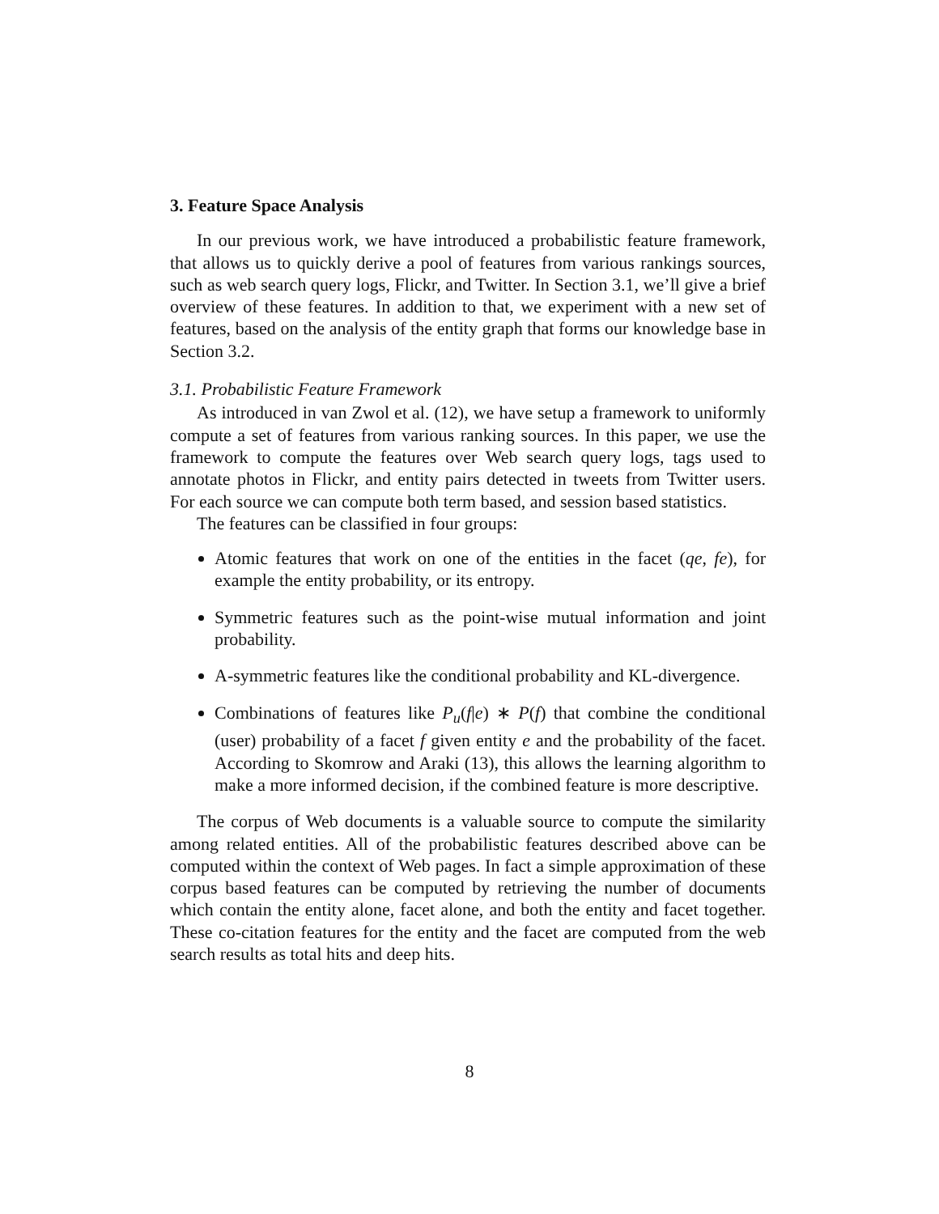3. Feature Space Analysis
In our previous work, we have introduced a probabilistic feature framework, that allows us to quickly derive a pool of features from various rankings sources, such as web search query logs, Flickr, and Twitter. In Section 3.1, we’ll give a brief overview of these features. In addition to that, we experiment with a new set of features, based on the analysis of the entity graph that forms our knowledge base in Section 3.2.
3.1. Probabilistic Feature Framework
As introduced in van Zwol et al. (12), we have setup a framework to uniformly compute a set of features from various ranking sources. In this paper, we use the framework to compute the features over Web search query logs, tags used to annotate photos in Flickr, and entity pairs detected in tweets from Twitter users. For each source we can compute both term based, and session based statistics.
The features can be classified in four groups:
Atomic features that work on one of the entities in the facet (qe, fe), for example the entity probability, or its entropy.
Symmetric features such as the point-wise mutual information and joint probability.
A-symmetric features like the conditional probability and KL-divergence.
Combinations of features like P<sub>u</sub>(f|e) ∗ P(f) that combine the conditional (user) probability of a facet f given entity e and the probability of the facet. According to Skomrow and Araki (13), this allows the learning algorithm to make a more informed decision, if the combined feature is more descriptive.
The corpus of Web documents is a valuable source to compute the similarity among related entities. All of the probabilistic features described above can be computed within the context of Web pages. In fact a simple approximation of these corpus based features can be computed by retrieving the number of documents which contain the entity alone, facet alone, and both the entity and facet together. These co-citation features for the entity and the facet are computed from the web search results as total hits and deep hits.
8